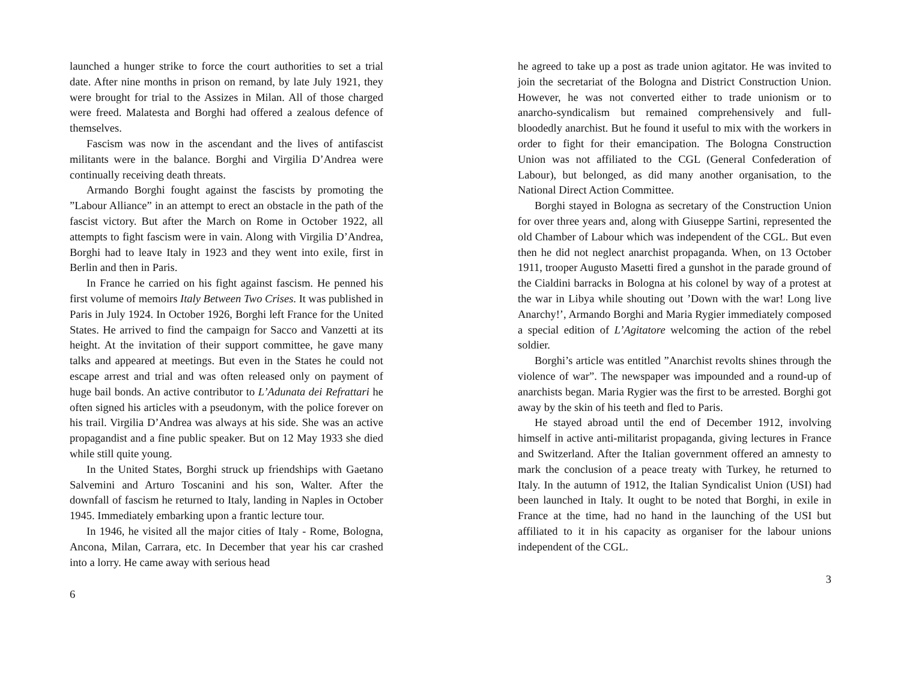launched a hunger strike to force the court authorities to set a trial date. After nine months in prison on remand, by late July 1921, they were brought for trial to the Assizes in Milan. All of those charged were freed. Malatesta and Borghi had offered a zealous defence of themselves.
Fascism was now in the ascendant and the lives of antifascist militants were in the balance. Borghi and Virgilia D’Andrea were continually receiving death threats.
Armando Borghi fought against the fascists by promoting the ”Labour Alliance” in an attempt to erect an obstacle in the path of the fascist victory. But after the March on Rome in October 1922, all attempts to fight fascism were in vain. Along with Virgilia D’Andrea, Borghi had to leave Italy in 1923 and they went into exile, first in Berlin and then in Paris.
In France he carried on his fight against fascism. He penned his first volume of memoirs Italy Between Two Crises. It was published in Paris in July 1924. In October 1926, Borghi left France for the United States. He arrived to find the campaign for Sacco and Vanzetti at its height. At the invitation of their support committee, he gave many talks and appeared at meetings. But even in the States he could not escape arrest and trial and was often released only on payment of huge bail bonds. An active contributor to L’Adunata dei Refrattari he often signed his articles with a pseudonym, with the police forever on his trail. Virgilia D’Andrea was always at his side. She was an active propagandist and a fine public speaker. But on 12 May 1933 she died while still quite young.
In the United States, Borghi struck up friendships with Gaetano Salvemini and Arturo Toscanini and his son, Walter. After the downfall of fascism he returned to Italy, landing in Naples in October 1945. Immediately embarking upon a frantic lecture tour.
In 1946, he visited all the major cities of Italy - Rome, Bologna, Ancona, Milan, Carrara, etc. In December that year his car crashed into a lorry. He came away with serious head
6
he agreed to take up a post as trade union agitator. He was invited to join the secretariat of the Bologna and District Construction Union. However, he was not converted either to trade unionism or to anarcho-syndicalism but remained comprehensively and full-bloodedly anarchist. But he found it useful to mix with the workers in order to fight for their emancipation. The Bologna Construction Union was not affiliated to the CGL (General Confederation of Labour), but belonged, as did many another organisation, to the National Direct Action Committee.
Borghi stayed in Bologna as secretary of the Construction Union for over three years and, along with Giuseppe Sartini, represented the old Chamber of Labour which was independent of the CGL. But even then he did not neglect anarchist propaganda. When, on 13 October 1911, trooper Augusto Masetti fired a gunshot in the parade ground of the Cialdini barracks in Bologna at his colonel by way of a protest at the war in Libya while shouting out ’Down with the war! Long live Anarchy!’, Armando Borghi and Maria Rygier immediately composed a special edition of L’Agitatore welcoming the action of the rebel soldier.
Borghi’s article was entitled ”Anarchist revolts shines through the violence of war”. The newspaper was impounded and a round-up of anarchists began. Maria Rygier was the first to be arrested. Borghi got away by the skin of his teeth and fled to Paris.
He stayed abroad until the end of December 1912, involving himself in active anti-militarist propaganda, giving lectures in France and Switzerland. After the Italian government offered an amnesty to mark the conclusion of a peace treaty with Turkey, he returned to Italy. In the autumn of 1912, the Italian Syndicalist Union (USI) had been launched in Italy. It ought to be noted that Borghi, in exile in France at the time, had no hand in the launching of the USI but affiliated to it in his capacity as organiser for the labour unions independent of the CGL.
3